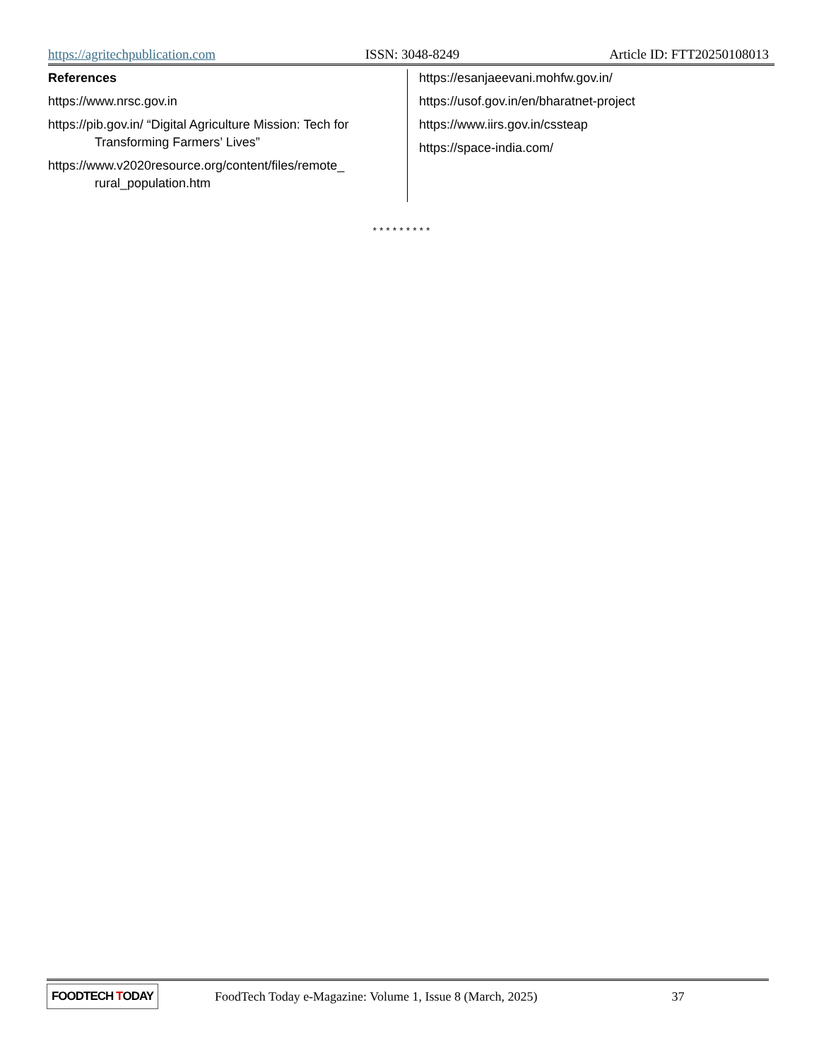https://agritechpublication.com ISSN: 3048-8249 Article ID: FTT20250108013
References
https://www.nrsc.gov.in
https://pib.gov.in/ “Digital Agriculture Mission: Tech for Transforming Farmers’ Lives”
https://www.v2020resource.org/content/files/remote_ rural_population.htm
https://esanjaeevani.mohfw.gov.in/
https://usof.gov.in/en/bharatnet-project
https://www.iirs.gov.in/cssteap
https://space-india.com/
*********
FOODTECH T ODAY
FoodTech Today e-Magazine: Volume 1, Issue 8 (March, 2025) 37